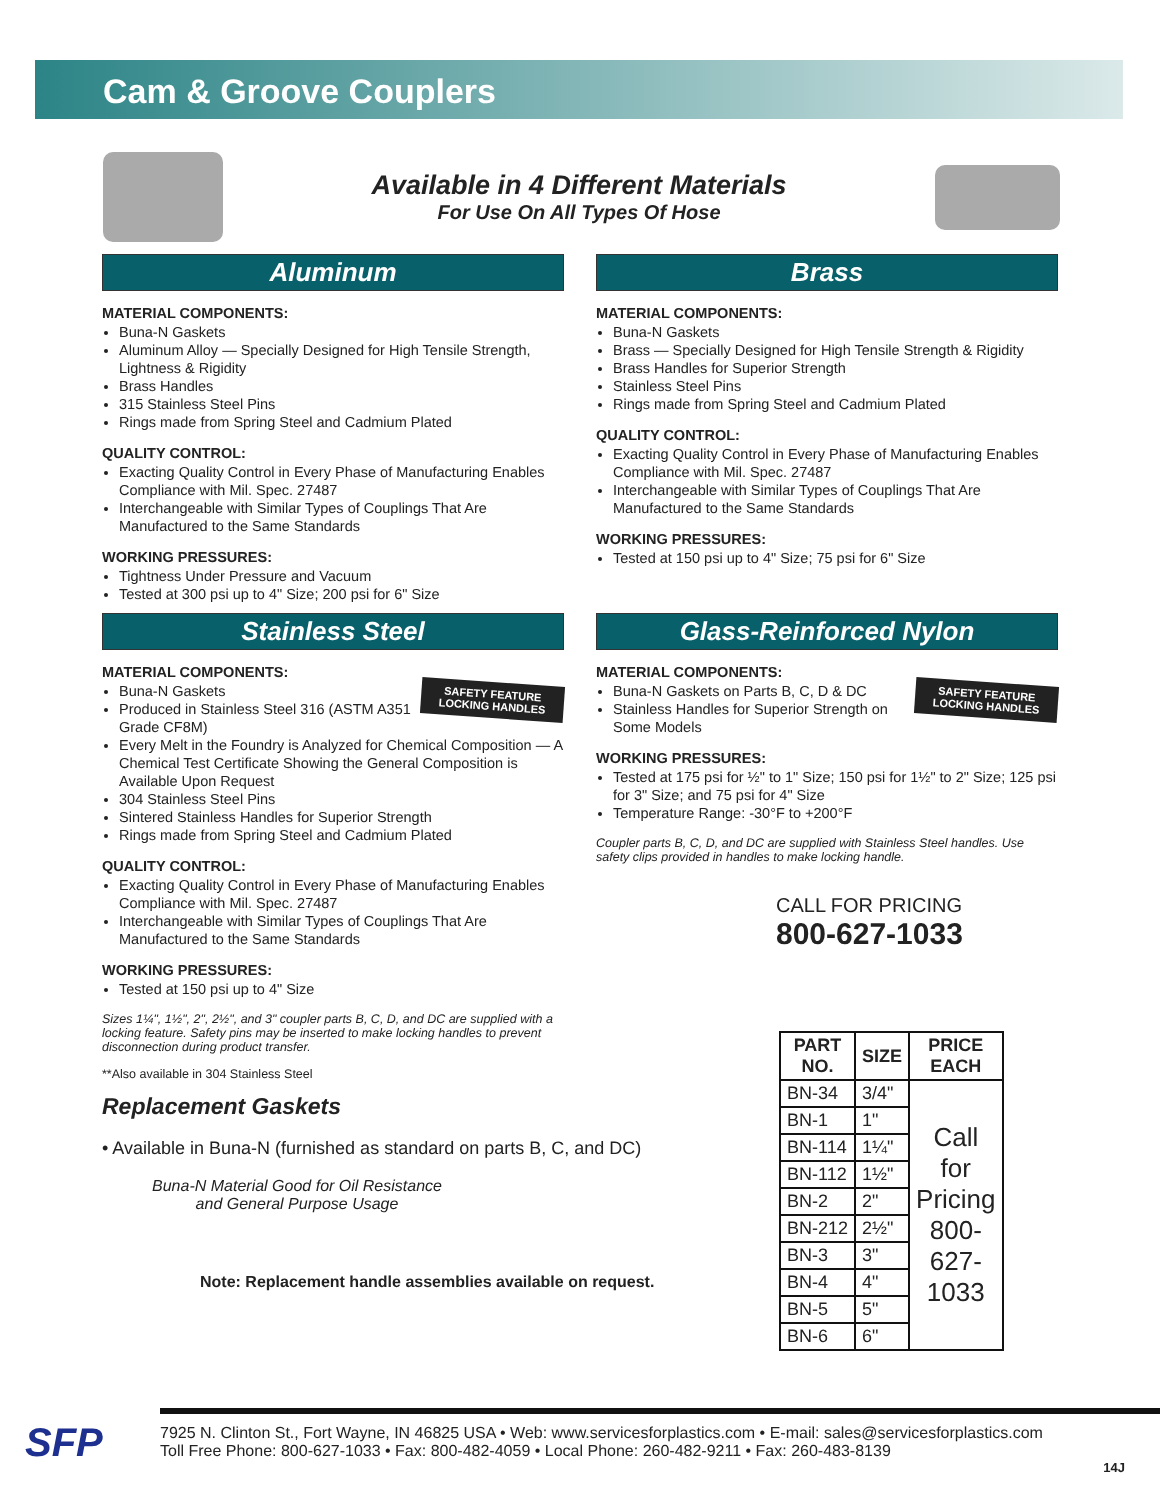Cam & Groove Couplers
Available in 4 Different Materials
For Use On All Types Of Hose
Aluminum
MATERIAL COMPONENTS:
Buna-N Gaskets
Aluminum Alloy — Specially Designed for High Tensile Strength, Lightness & Rigidity
Brass Handles
315 Stainless Steel Pins
Rings made from Spring Steel and Cadmium Plated
QUALITY CONTROL:
Exacting Quality Control in Every Phase of Manufacturing Enables Compliance with Mil. Spec. 27487
Interchangeable with Similar Types of Couplings That Are Manufactured to the Same Standards
WORKING PRESSURES:
Tightness Under Pressure and Vacuum
Tested at 300 psi up to 4" Size; 200 psi for 6" Size
Brass
MATERIAL COMPONENTS:
Buna-N Gaskets
Brass — Specially Designed for High Tensile Strength & Rigidity
Brass Handles for Superior Strength
Stainless Steel Pins
Rings made from Spring Steel and Cadmium Plated
QUALITY CONTROL:
Exacting Quality Control in Every Phase of Manufacturing Enables Compliance with Mil. Spec. 27487
Interchangeable with Similar Types of Couplings That Are Manufactured to the Same Standards
WORKING PRESSURES:
Tested at 150 psi up to 4" Size; 75 psi for 6" Size
Stainless Steel
MATERIAL COMPONENTS:
SAFETY FEATURE
LOCKING HANDLES
Buna-N Gaskets
Produced in Stainless Steel 316 (ASTM A351 Grade CF8M)
Every Melt in the Foundry is Analyzed for Chemical Composition — A Chemical Test Certificate Showing the General Composition is Available Upon Request
304 Stainless Steel Pins
Sintered Stainless Handles for Superior Strength
Rings made from Spring Steel and Cadmium Plated
QUALITY CONTROL:
Exacting Quality Control in Every Phase of Manufacturing Enables Compliance with Mil. Spec. 27487
Interchangeable with Similar Types of Couplings That Are Manufactured to the Same Standards
WORKING PRESSURES:
Tested at 150 psi up to 4" Size
Sizes 1¼", 1½", 2", 2½", and 3" coupler parts B, C, D, and DC are supplied with a locking feature. Safety pins may be inserted to make locking handles to prevent disconnection during product transfer.
**Also available in 304 Stainless Steel
Replacement Gaskets
• Available in Buna-N (furnished as standard on parts B, C, and DC)
Buna-N Material Good for Oil Resistance and General Purpose Usage
Note: Replacement handle assemblies available on request.
Glass-Reinforced Nylon
MATERIAL COMPONENTS:
SAFETY FEATURE
LOCKING HANDLES
Buna-N Gaskets on Parts B, C, D & DC
Stainless Handles for Superior Strength on Some Models
WORKING PRESSURES:
Tested at 175 psi for ½" to 1" Size; 150 psi for 1½" to 2" Size; 125 psi for 3" Size; and 75 psi for 4" Size
Temperature Range: -30°F to +200°F
Coupler parts B, C, D, and DC are supplied with Stainless Steel handles. Use safety clips provided in handles to make locking handle.
CALL FOR PRICING
800-627-1033
| PART NO. | SIZE | PRICE EACH |
| --- | --- | --- |
| BN-34 | 3/4" | Call for Pricing 800-627-1033 |
| BN-1 | 1" | |
| BN-114 | 1¼" | |
| BN-112 | 1½" | |
| BN-2 | 2" | |
| BN-212 | 2½" | |
| BN-3 | 3" | |
| BN-4 | 4" | |
| BN-5 | 5" | |
| BN-6 | 6" | |
7925 N. Clinton St., Fort Wayne, IN 46825 USA • Web: www.servicesforplastics.com • E-mail: sales@servicesforplastics.com
Toll Free Phone: 800-627-1033 • Fax: 800-482-4059 • Local Phone: 260-482-9211 • Fax: 260-483-8139
SFP
14J